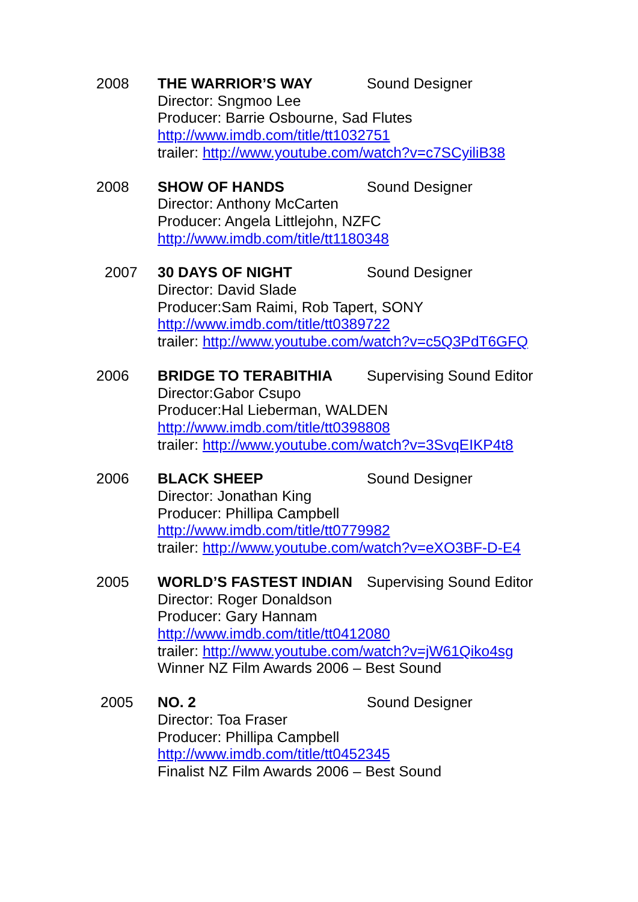2008 THE WARRIOR’S WAY Sound Designer
Director: Sngmoo Lee
Producer: Barrie Osbourne, Sad Flutes
http://www.imdb.com/title/tt1032751
trailer: http://www.youtube.com/watch?v=c7SCyiliB38
2008 SHOW OF HANDS Sound Designer
Director: Anthony McCarten
Producer: Angela Littlejohn, NZFC
http://www.imdb.com/title/tt1180348
2007 30 DAYS OF NIGHT Sound Designer
Director: David Slade
Producer:Sam Raimi, Rob Tapert, SONY
http://www.imdb.com/title/tt0389722
trailer: http://www.youtube.com/watch?v=c5Q3PdT6GFQ
2006 BRIDGE TO TERABITHIA Supervising Sound Editor
Director:Gabor Csupo
Producer:Hal Lieberman, WALDEN
http://www.imdb.com/title/tt0398808
trailer: http://www.youtube.com/watch?v=3SvqEIKP4t8
2006 BLACK SHEEP Sound Designer
Director: Jonathan King
Producer: Phillipa Campbell
http://www.imdb.com/title/tt0779982
trailer: http://www.youtube.com/watch?v=eXO3BF-D-E4
2005 WORLD’S FASTEST INDIAN Supervising Sound Editor
Director: Roger Donaldson
Producer: Gary Hannam
http://www.imdb.com/title/tt0412080
trailer: http://www.youtube.com/watch?v=jW61Qiko4sg
Winner NZ Film Awards 2006 – Best Sound
2005 NO. 2 Sound Designer
Director: Toa Fraser
Producer: Phillipa Campbell
http://www.imdb.com/title/tt0452345
Finalist NZ Film Awards 2006 – Best Sound